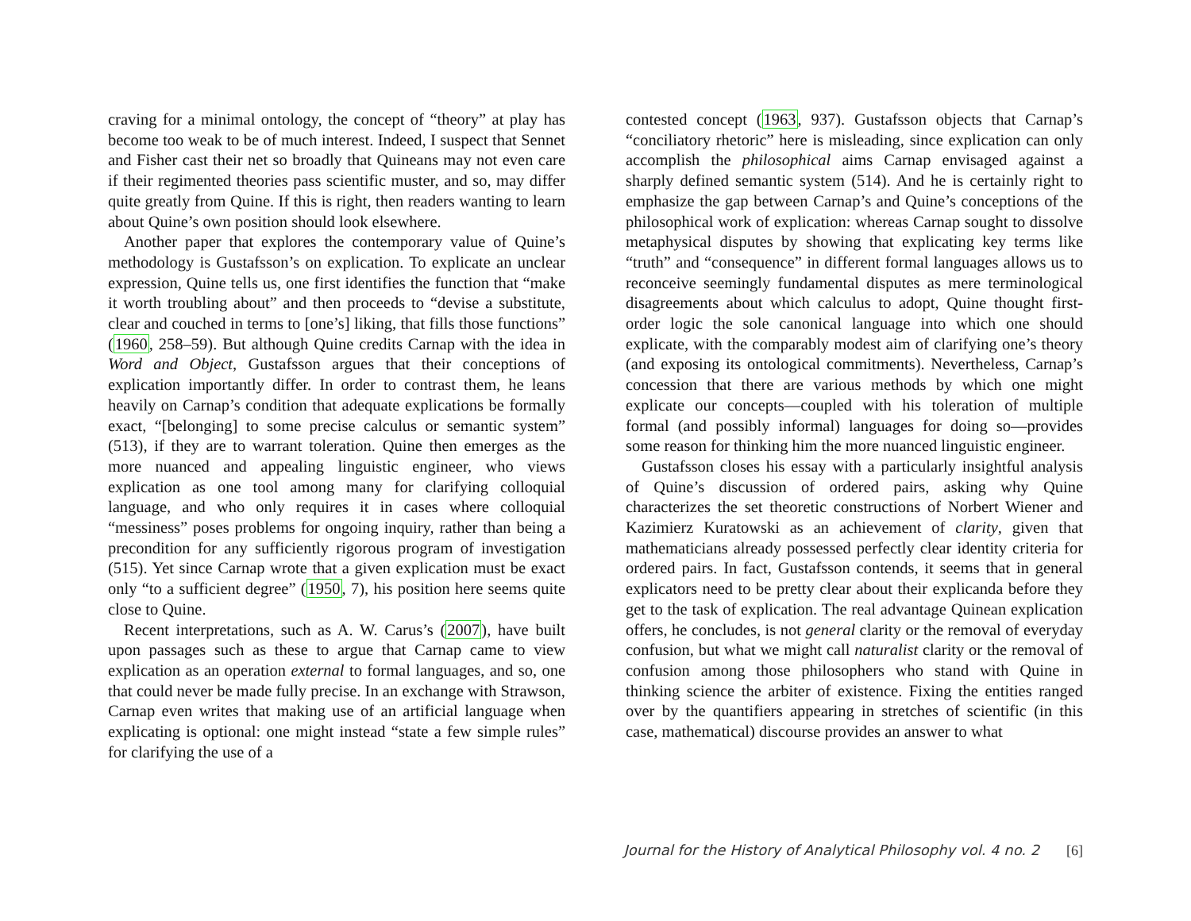craving for a minimal ontology, the concept of “theory” at play has become too weak to be of much interest. Indeed, I suspect that Sennet and Fisher cast their net so broadly that Quineans may not even care if their regimented theories pass scientific muster, and so, may differ quite greatly from Quine. If this is right, then readers wanting to learn about Quine’s own position should look elsewhere.
Another paper that explores the contemporary value of Quine’s methodology is Gustafsson’s on explication. To explicate an unclear expression, Quine tells us, one first identifies the function that “make it worth troubling about” and then proceeds to “devise a substitute, clear and couched in terms to [one’s] liking, that fills those functions” (1960, 258–59). But although Quine credits Carnap with the idea in Word and Object, Gustafsson argues that their conceptions of explication importantly differ. In order to contrast them, he leans heavily on Carnap’s condition that adequate explications be formally exact, “[belonging] to some precise calculus or semantic system” (513), if they are to warrant toleration. Quine then emerges as the more nuanced and appealing linguistic engineer, who views explication as one tool among many for clarifying colloquial language, and who only requires it in cases where colloquial “messiness” poses problems for ongoing inquiry, rather than being a precondition for any sufficiently rigorous program of investigation (515). Yet since Carnap wrote that a given explication must be exact only “to a sufficient degree” (1950, 7), his position here seems quite close to Quine.
Recent interpretations, such as A. W. Carus’s (2007), have built upon passages such as these to argue that Carnap came to view explication as an operation external to formal languages, and so, one that could never be made fully precise. In an exchange with Strawson, Carnap even writes that making use of an artificial language when explicating is optional: one might instead “state a few simple rules” for clarifying the use of a
contested concept (1963, 937). Gustafsson objects that Carnap’s “conciliatory rhetoric” here is misleading, since explication can only accomplish the philosophical aims Carnap envisaged against a sharply defined semantic system (514). And he is certainly right to emphasize the gap between Carnap’s and Quine’s conceptions of the philosophical work of explication: whereas Carnap sought to dissolve metaphysical disputes by showing that explicating key terms like “truth” and “consequence” in different formal languages allows us to reconceive seemingly fundamental disputes as mere terminological disagreements about which calculus to adopt, Quine thought first-order logic the sole canonical language into which one should explicate, with the comparably modest aim of clarifying one’s theory (and exposing its ontological commitments). Nevertheless, Carnap’s concession that there are various methods by which one might explicate our concepts—coupled with his toleration of multiple formal (and possibly informal) languages for doing so—provides some reason for thinking him the more nuanced linguistic engineer.
Gustafsson closes his essay with a particularly insightful analysis of Quine’s discussion of ordered pairs, asking why Quine characterizes the set theoretic constructions of Norbert Wiener and Kazimierz Kuratowski as an achievement of clarity, given that mathematicians already possessed perfectly clear identity criteria for ordered pairs. In fact, Gustafsson contends, it seems that in general explicators need to be pretty clear about their explicanda before they get to the task of explication. The real advantage Quinean explication offers, he concludes, is not general clarity or the removal of everyday confusion, but what we might call naturalist clarity or the removal of confusion among those philosophers who stand with Quine in thinking science the arbiter of existence. Fixing the entities ranged over by the quantifiers appearing in stretches of scientific (in this case, mathematical) discourse provides an answer to what
Journal for the History of Analytical Philosophy vol. 4 no. 2 [6]